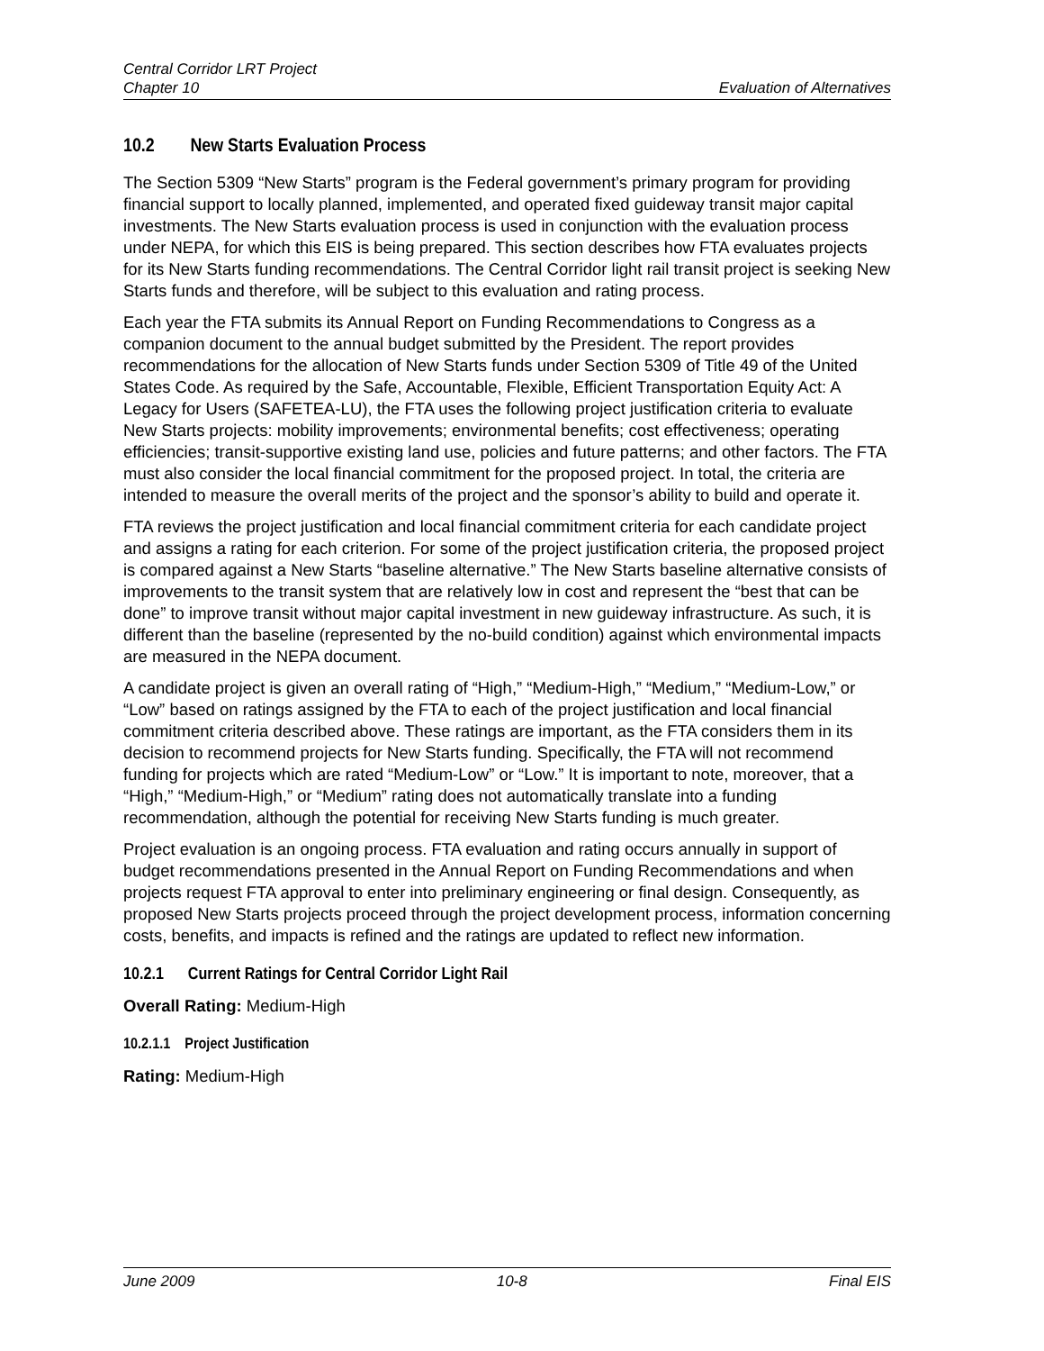Central Corridor LRT Project
Chapter 10 Evaluation of Alternatives
10.2 New Starts Evaluation Process
The Section 5309 “New Starts” program is the Federal government’s primary program for providing financial support to locally planned, implemented, and operated fixed guideway transit major capital investments. The New Starts evaluation process is used in conjunction with the evaluation process under NEPA, for which this EIS is being prepared. This section describes how FTA evaluates projects for its New Starts funding recommendations. The Central Corridor light rail transit project is seeking New Starts funds and therefore, will be subject to this evaluation and rating process.
Each year the FTA submits its Annual Report on Funding Recommendations to Congress as a companion document to the annual budget submitted by the President. The report provides recommendations for the allocation of New Starts funds under Section 5309 of Title 49 of the United States Code. As required by the Safe, Accountable, Flexible, Efficient Transportation Equity Act: A Legacy for Users (SAFETEA-LU), the FTA uses the following project justification criteria to evaluate New Starts projects: mobility improvements; environmental benefits; cost effectiveness; operating efficiencies; transit-supportive existing land use, policies and future patterns; and other factors. The FTA must also consider the local financial commitment for the proposed project. In total, the criteria are intended to measure the overall merits of the project and the sponsor’s ability to build and operate it.
FTA reviews the project justification and local financial commitment criteria for each candidate project and assigns a rating for each criterion. For some of the project justification criteria, the proposed project is compared against a New Starts “baseline alternative.” The New Starts baseline alternative consists of improvements to the transit system that are relatively low in cost and represent the “best that can be done” to improve transit without major capital investment in new guideway infrastructure. As such, it is different than the baseline (represented by the no-build condition) against which environmental impacts are measured in the NEPA document.
A candidate project is given an overall rating of “High,” “Medium-High,” “Medium,” “Medium-Low,” or “Low” based on ratings assigned by the FTA to each of the project justification and local financial commitment criteria described above. These ratings are important, as the FTA considers them in its decision to recommend projects for New Starts funding. Specifically, the FTA will not recommend funding for projects which are rated “Medium-Low” or “Low.” It is important to note, moreover, that a “High,” “Medium-High,” or “Medium” rating does not automatically translate into a funding recommendation, although the potential for receiving New Starts funding is much greater.
Project evaluation is an ongoing process. FTA evaluation and rating occurs annually in support of budget recommendations presented in the Annual Report on Funding Recommendations and when projects request FTA approval to enter into preliminary engineering or final design. Consequently, as proposed New Starts projects proceed through the project development process, information concerning costs, benefits, and impacts is refined and the ratings are updated to reflect new information.
10.2.1 Current Ratings for Central Corridor Light Rail
Overall Rating: Medium-High
10.2.1.1 Project Justification
Rating: Medium-High
June 2009 10-8 Final EIS